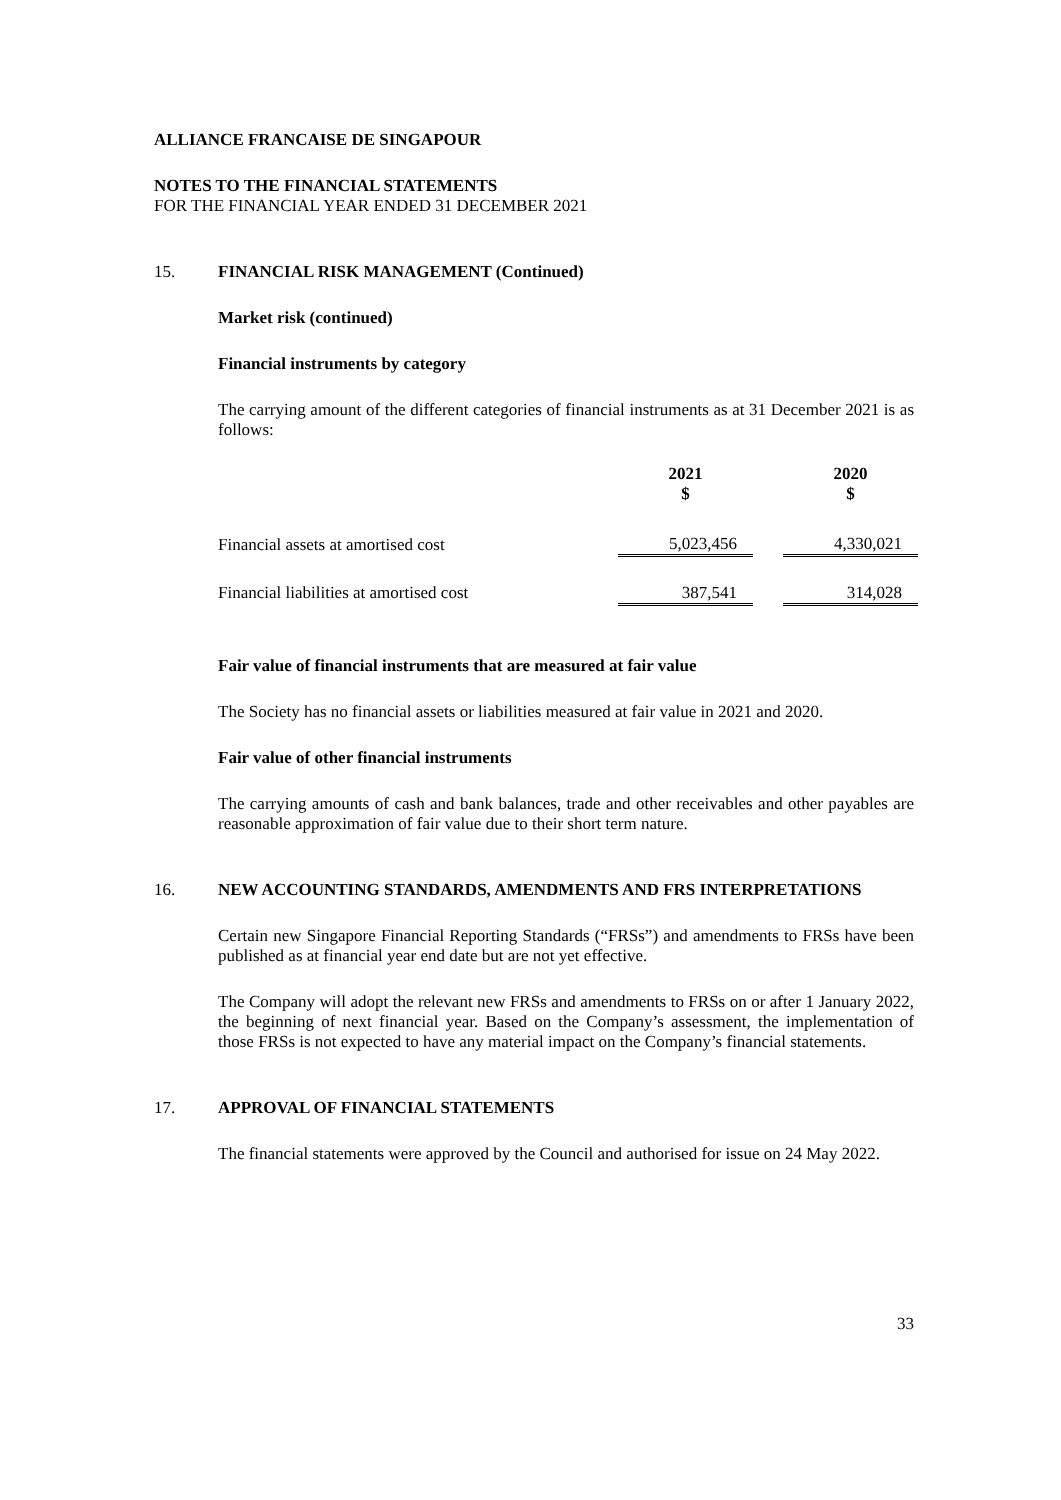ALLIANCE FRANCAISE DE SINGAPOUR
NOTES TO THE FINANCIAL STATEMENTS
FOR THE FINANCIAL YEAR ENDED 31 DECEMBER 2021
15. FINANCIAL RISK MANAGEMENT (Continued)
Market risk (continued)
Financial instruments by category
The carrying amount of the different categories of financial instruments as at 31 December 2021 is as follows:
| | 2021 $ | | 2020 $ |
| Financial assets at amortised cost | 5,023,456 | | 4,330,021 |
| Financial liabilities at amortised cost | 387,541 | | 314,028 |
Fair value of financial instruments that are measured at fair value
The Society has no financial assets or liabilities measured at fair value in 2021 and 2020.
Fair value of other financial instruments
The carrying amounts of cash and bank balances, trade and other receivables and other payables are reasonable approximation of fair value due to their short term nature.
16. NEW ACCOUNTING STANDARDS, AMENDMENTS AND FRS INTERPRETATIONS
Certain new Singapore Financial Reporting Standards (“FRSs”) and amendments to FRSs have been published as at financial year end date but are not yet effective.
The Company will adopt the relevant new FRSs and amendments to FRSs on or after 1 January 2022, the beginning of next financial year. Based on the Company’s assessment, the implementation of those FRSs is not expected to have any material impact on the Company’s financial statements.
17. APPROVAL OF FINANCIAL STATEMENTS
The financial statements were approved by the Council and authorised for issue on 24 May 2022.
33